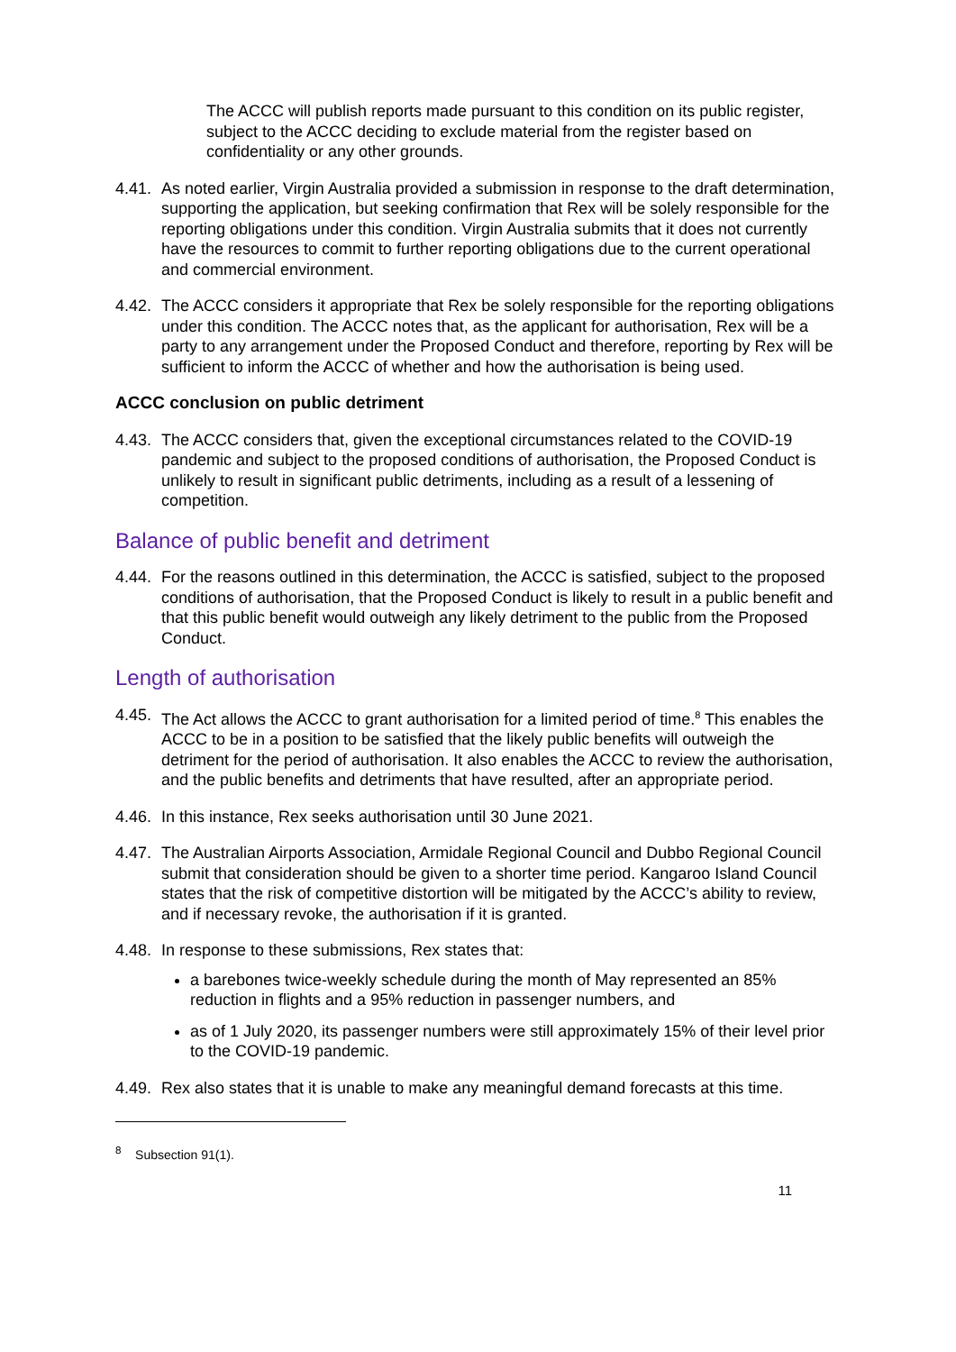The ACCC will publish reports made pursuant to this condition on its public register, subject to the ACCC deciding to exclude material from the register based on confidentiality or any other grounds.
4.41. As noted earlier, Virgin Australia provided a submission in response to the draft determination, supporting the application, but seeking confirmation that Rex will be solely responsible for the reporting obligations under this condition. Virgin Australia submits that it does not currently have the resources to commit to further reporting obligations due to the current operational and commercial environment.
4.42. The ACCC considers it appropriate that Rex be solely responsible for the reporting obligations under this condition. The ACCC notes that, as the applicant for authorisation, Rex will be a party to any arrangement under the Proposed Conduct and therefore, reporting by Rex will be sufficient to inform the ACCC of whether and how the authorisation is being used.
ACCC conclusion on public detriment
4.43. The ACCC considers that, given the exceptional circumstances related to the COVID-19 pandemic and subject to the proposed conditions of authorisation, the Proposed Conduct is unlikely to result in significant public detriments, including as a result of a lessening of competition.
Balance of public benefit and detriment
4.44. For the reasons outlined in this determination, the ACCC is satisfied, subject to the proposed conditions of authorisation, that the Proposed Conduct is likely to result in a public benefit and that this public benefit would outweigh any likely detriment to the public from the Proposed Conduct.
Length of authorisation
4.45. The Act allows the ACCC to grant authorisation for a limited period of time.<sup>8</sup> This enables the ACCC to be in a position to be satisfied that the likely public benefits will outweigh the detriment for the period of authorisation. It also enables the ACCC to review the authorisation, and the public benefits and detriments that have resulted, after an appropriate period.
4.46. In this instance, Rex seeks authorisation until 30 June 2021.
4.47. The Australian Airports Association, Armidale Regional Council and Dubbo Regional Council submit that consideration should be given to a shorter time period. Kangaroo Island Council states that the risk of competitive distortion will be mitigated by the ACCC’s ability to review, and if necessary revoke, the authorisation if it is granted.
4.48. In response to these submissions, Rex states that:
a barebones twice-weekly schedule during the month of May represented an 85% reduction in flights and a 95% reduction in passenger numbers, and
as of 1 July 2020, its passenger numbers were still approximately 15% of their level prior to the COVID-19 pandemic.
4.49. Rex also states that it is unable to make any meaningful demand forecasts at this time.
<sup>8</sup> Subsection 91(1).
11